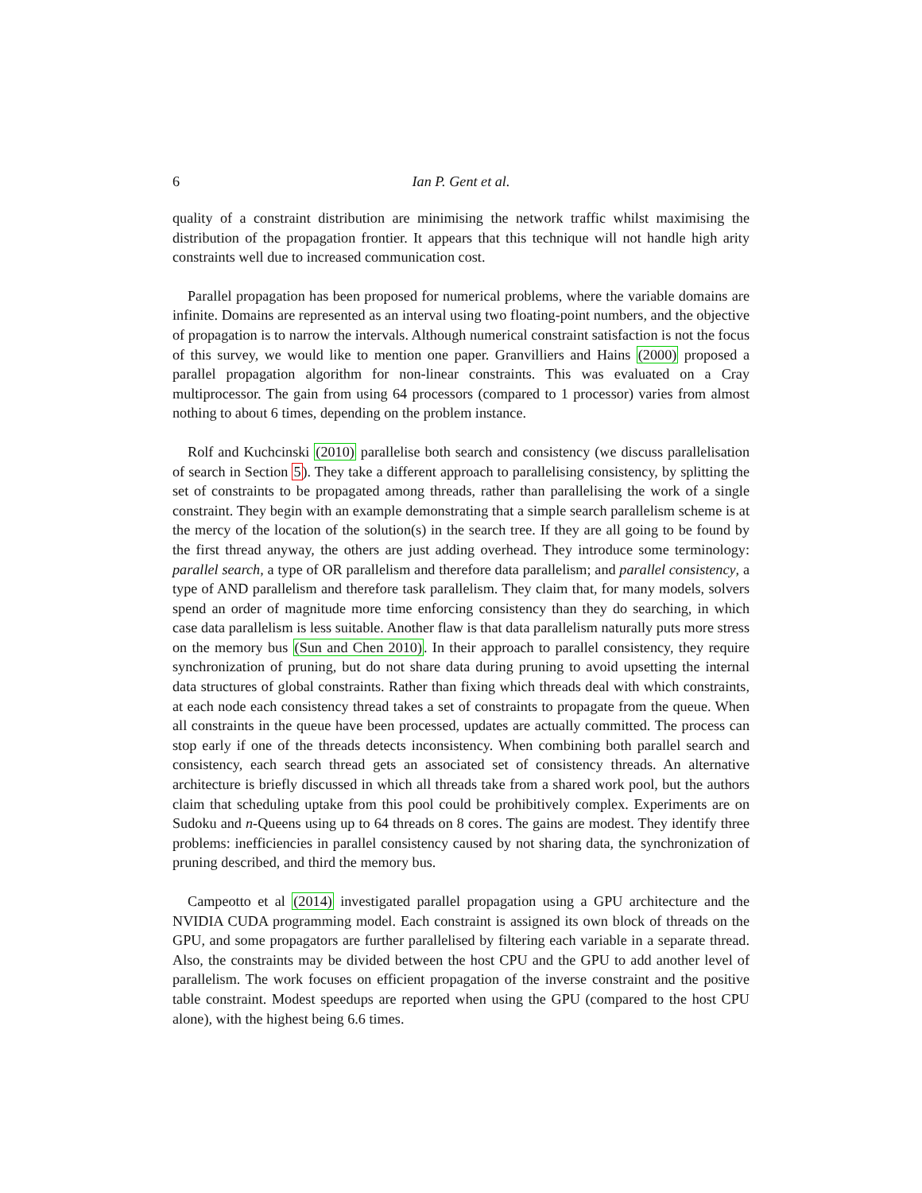6 Ian P. Gent et al.
quality of a constraint distribution are minimising the network traffic whilst maximising the distribution of the propagation frontier. It appears that this technique will not handle high arity constraints well due to increased communication cost.
Parallel propagation has been proposed for numerical problems, where the variable domains are infinite. Domains are represented as an interval using two floating-point numbers, and the objective of propagation is to narrow the intervals. Although numerical constraint satisfaction is not the focus of this survey, we would like to mention one paper. Granvilliers and Hains (2000) proposed a parallel propagation algorithm for non-linear constraints. This was evaluated on a Cray multiprocessor. The gain from using 64 processors (compared to 1 processor) varies from almost nothing to about 6 times, depending on the problem instance.
Rolf and Kuchcinski (2010) parallelise both search and consistency (we discuss parallelisation of search in Section 5). They take a different approach to parallelising consistency, by splitting the set of constraints to be propagated among threads, rather than parallelising the work of a single constraint. They begin with an example demonstrating that a simple search parallelism scheme is at the mercy of the location of the solution(s) in the search tree. If they are all going to be found by the first thread anyway, the others are just adding overhead. They introduce some terminology: parallel search, a type of OR parallelism and therefore data parallelism; and parallel consistency, a type of AND parallelism and therefore task parallelism. They claim that, for many models, solvers spend an order of magnitude more time enforcing consistency than they do searching, in which case data parallelism is less suitable. Another flaw is that data parallelism naturally puts more stress on the memory bus (Sun and Chen 2010). In their approach to parallel consistency, they require synchronization of pruning, but do not share data during pruning to avoid upsetting the internal data structures of global constraints. Rather than fixing which threads deal with which constraints, at each node each consistency thread takes a set of constraints to propagate from the queue. When all constraints in the queue have been processed, updates are actually committed. The process can stop early if one of the threads detects inconsistency. When combining both parallel search and consistency, each search thread gets an associated set of consistency threads. An alternative architecture is briefly discussed in which all threads take from a shared work pool, but the authors claim that scheduling uptake from this pool could be prohibitively complex. Experiments are on Sudoku and n-Queens using up to 64 threads on 8 cores. The gains are modest. They identify three problems: inefficiencies in parallel consistency caused by not sharing data, the synchronization of pruning described, and third the memory bus.
Campeotto et al (2014) investigated parallel propagation using a GPU architecture and the NVIDIA CUDA programming model. Each constraint is assigned its own block of threads on the GPU, and some propagators are further parallelised by filtering each variable in a separate thread. Also, the constraints may be divided between the host CPU and the GPU to add another level of parallelism. The work focuses on efficient propagation of the inverse constraint and the positive table constraint. Modest speedups are reported when using the GPU (compared to the host CPU alone), with the highest being 6.6 times.